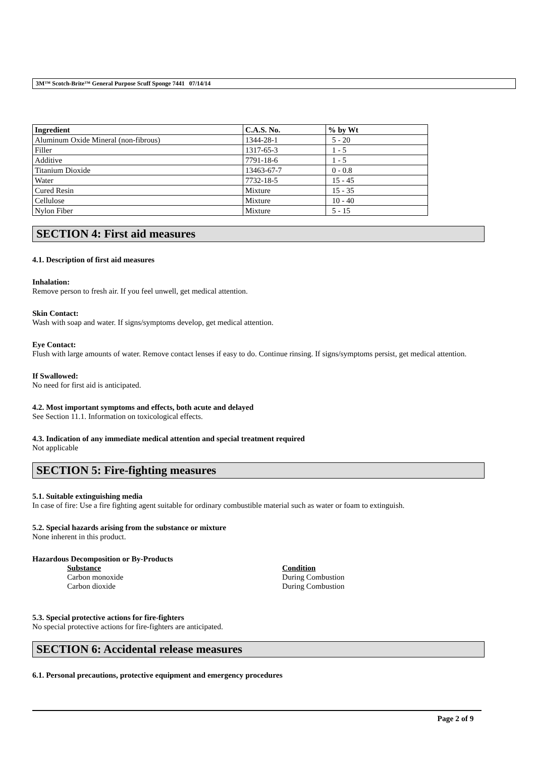3M™ Scotch-Brite™ General Purpose Scuff Sponge 7441 07/14/14
| Ingredient | C.A.S. No. | % by Wt |
| --- | --- | --- |
| Aluminum Oxide Mineral (non-fibrous) | 1344-28-1 | 5 - 20 |
| Filler | 1317-65-3 | 1 - 5 |
| Additive | 7791-18-6 | 1 - 5 |
| Titanium Dioxide | 13463-67-7 | 0 - 0.8 |
| Water | 7732-18-5 | 15 - 45 |
| Cured Resin | Mixture | 15 - 35 |
| Cellulose | Mixture | 10 - 40 |
| Nylon Fiber | Mixture | 5 - 15 |
SECTION 4: First aid measures
4.1. Description of first aid measures
Inhalation:
Remove person to fresh air. If you feel unwell, get medical attention.
Skin Contact:
Wash with soap and water. If signs/symptoms develop, get medical attention.
Eye Contact:
Flush with large amounts of water. Remove contact lenses if easy to do. Continue rinsing. If signs/symptoms persist, get medical attention.
If Swallowed:
No need for first aid is anticipated.
4.2. Most important symptoms and effects, both acute and delayed
See Section 11.1. Information on toxicological effects.
4.3. Indication of any immediate medical attention and special treatment required
Not applicable
SECTION 5: Fire-fighting measures
5.1. Suitable extinguishing media
In case of fire: Use a fire fighting agent suitable for ordinary combustible material such as water or foam to extinguish.
5.2. Special hazards arising from the substance or mixture
None inherent in this product.
Hazardous Decomposition or By-Products
Substance Condition Carbon monoxide During Combustion Carbon dioxide During Combustion
5.3. Special protective actions for fire-fighters
No special protective actions for fire-fighters are anticipated.
SECTION 6: Accidental release measures
6.1. Personal precautions, protective equipment and emergency procedures
Page 2 of 9